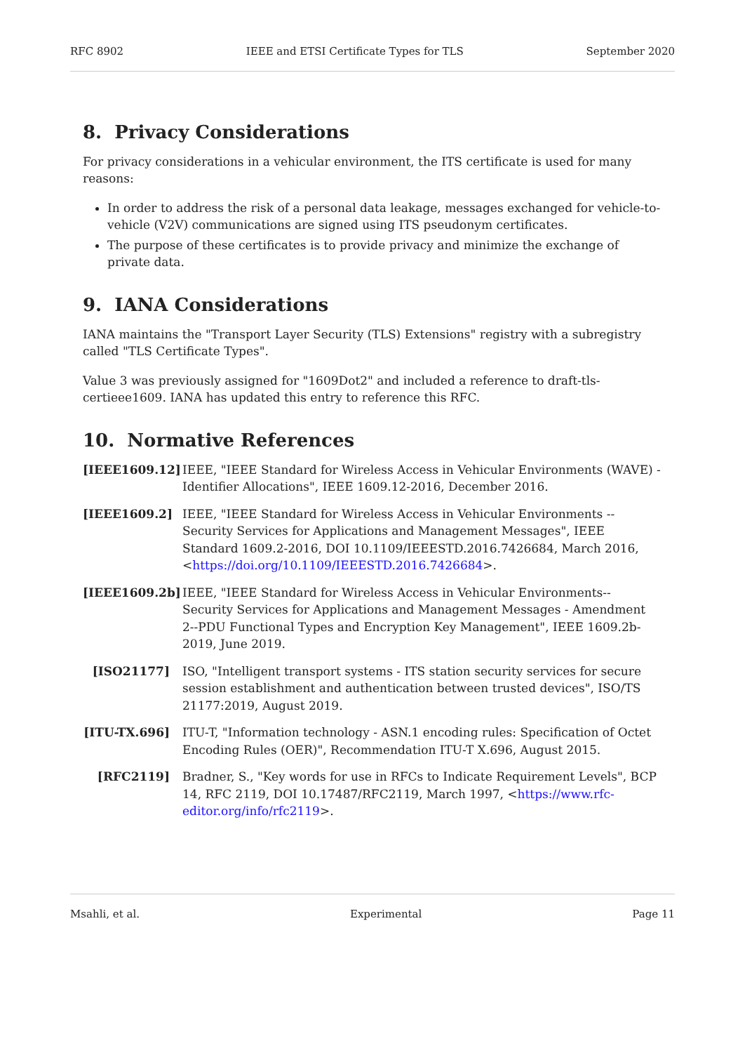RFC 8902 IEEE and ETSI Certificate Types for TLS September 2020
8. Privacy Considerations
For privacy considerations in a vehicular environment, the ITS certificate is used for many reasons:
In order to address the risk of a personal data leakage, messages exchanged for vehicle-to-vehicle (V2V) communications are signed using ITS pseudonym certificates.
The purpose of these certificates is to provide privacy and minimize the exchange of private data.
9. IANA Considerations
IANA maintains the "Transport Layer Security (TLS) Extensions" registry with a subregistry called "TLS Certificate Types".
Value 3 was previously assigned for "1609Dot2" and included a reference to draft-tls-certieee1609. IANA has updated this entry to reference this RFC.
10. Normative References
[IEEE1609.12]
IEEE, "IEEE Standard for Wireless Access in Vehicular Environments (WAVE) - Identifier Allocations", IEEE 1609.12-2016, December 2016.
[IEEE1609.2] IEEE, "IEEE Standard for Wireless Access in Vehicular Environments -- Security Services for Applications and Management Messages", IEEE Standard 1609.2-2016, DOI 10.1109/IEEESTD.2016.7426684, March 2016, <https://doi.org/10.1109/IEEESTD.2016.7426684>.
[IEEE1609.2b]
IEEE, "IEEE Standard for Wireless Access in Vehicular Environments--Security Services for Applications and Management Messages - Amendment 2--PDU Functional Types and Encryption Key Management", IEEE 1609.2b-2019, June 2019.
[ISO21177] ISO, "Intelligent transport systems - ITS station security services for secure session establishment and authentication between trusted devices", ISO/TS 21177:2019, August 2019.
[ITU-TX.696] ITU-T, "Information technology - ASN.1 encoding rules: Specification of Octet Encoding Rules (OER)", Recommendation ITU-T X.696, August 2015.
[RFC2119] Bradner, S., "Key words for use in RFCs to Indicate Requirement Levels", BCP 14, RFC 2119, DOI 10.17487/RFC2119, March 1997, <https://www.rfc-editor.org/info/rfc2119>.
Msahli, et al. Experimental Page 11